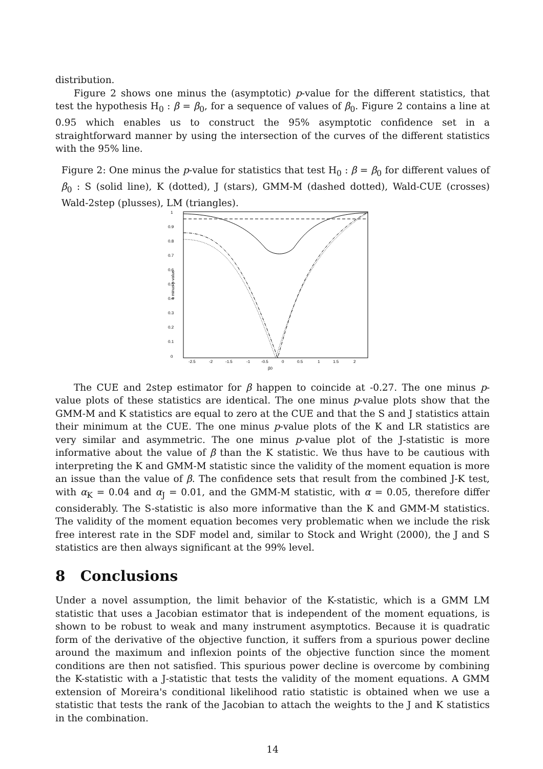distribution.
Figure 2 shows one minus the (asymptotic) p-value for the different statistics, that test the hypothesis H<sub>0</sub> : β = β<sub>0</sub>, for a sequence of values of β<sub>0</sub>. Figure 2 contains a line at 0.95 which enables us to construct the 95% asymptotic confidence set in a straightforward manner by using the intersection of the curves of the different statistics with the 95% line.
Figure 2: One minus the p-value for statistics that test H<sub>0</sub> : β = β<sub>0</sub> for different values of β<sub>0</sub> : S (solid line), K (dotted), J (stars), GMM-M (dashed dotted), Wald-CUE (crosses) Wald-2step (plusses), LM (triangles).
1
0.9
0.8
0.7
0.6
0.5
0.4
0.3
0.2
0.1
0
-2.5
-2
-1.5
-1
-0.5
0
0.5
1
1.5
2
β0
1 minus p-value
The CUE and 2step estimator for β happen to coincide at -0.27. The one minus p-value plots of these statistics are identical. The one minus p-value plots show that the GMM-M and K statistics are equal to zero at the CUE and that the S and J statistics attain their minimum at the CUE. The one minus p-value plots of the K and LR statistics are very similar and asymmetric. The one minus p-value plot of the J-statistic is more informative about the value of β than the K statistic. We thus have to be cautious with interpreting the K and GMM-M statistic since the validity of the moment equation is more an issue than the value of β. The confidence sets that result from the combined J-K test, with α<sub>K</sub> = 0.04 and α<sub>J</sub> = 0.01, and the GMM-M statistic, with α = 0.05, therefore differ considerably. The S-statistic is also more informative than the K and GMM-M statistics. The validity of the moment equation becomes very problematic when we include the risk free interest rate in the SDF model and, similar to Stock and Wright (2000), the J and S statistics are then always significant at the 99% level.
8 Conclusions
Under a novel assumption, the limit behavior of the K-statistic, which is a GMM LM statistic that uses a Jacobian estimator that is independent of the moment equations, is shown to be robust to weak and many instrument asymptotics. Because it is quadratic form of the derivative of the objective function, it suffers from a spurious power decline around the maximum and inflexion points of the objective function since the moment conditions are then not satisfied. This spurious power decline is overcome by combining the K-statistic with a J-statistic that tests the validity of the moment equations. A GMM extension of Moreira's conditional likelihood ratio statistic is obtained when we use a statistic that tests the rank of the Jacobian to attach the weights to the J and K statistics in the combination.
14